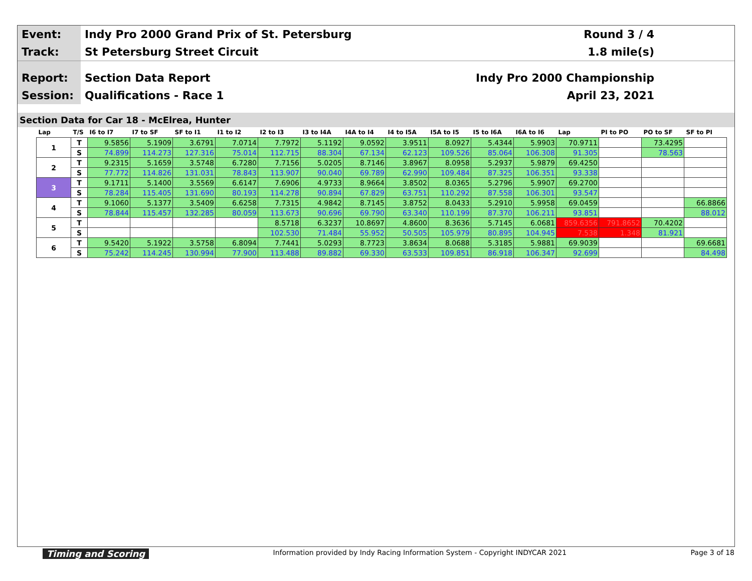Event:
Indy Pro 2000 Grand Prix of St. Petersburg
Round 3 / 4
Track:
St Petersburg Street Circuit 1.8 mile(s)
Report:
Section Data Report Indy Pro 2000 Championship
Session:
Qualifications - Race 1 April 23, 2021
Section Data for Car 18 - McElrea, Hunter
| Lap | T/S | I6 to I7 | I7 to SF | SF to I1 | I1 to I2 | I2 to I3 | I3 to I4A | I4A to I4 | I4 to I5A | I5A to I5 | I5 to I6A | I6A to I6 | Lap | PI to PO | PO to SF | SF to PI |
| --- | --- | --- | --- | --- | --- | --- | --- | --- | --- | --- | --- | --- | --- | --- | --- | --- |
| 1 | T | 9.5856 | 5.1909 | 3.6791 | 7.0714 | 7.7972 | 5.1192 | 9.0592 | 3.9511 | 8.0927 | 5.4344 | 5.9903 | 70.9711 | | 73.4295 | |
| | S | 74.899 | 114.273 | 127.316 | 75.014 | 112.715 | 88.304 | 67.134 | 62.123 | 109.526 | 85.064 | 106.308 | 91.305 | | 78.563 | |
| 2 | T | 9.2315 | 5.1659 | 3.5748 | 6.7280 | 7.7156 | 5.0205 | 8.7146 | 3.8967 | 8.0958 | 5.2937 | 5.9879 | 69.4250 | | | |
| | S | 77.772 | 114.826 | 131.031 | 78.843 | 113.907 | 90.040 | 69.789 | 62.990 | 109.484 | 87.325 | 106.351 | 93.338 | | | |
| 3 | T | 9.1711 | 5.1400 | 3.5569 | 6.6147 | 7.6906 | 4.9733 | 8.9664 | 3.8502 | 8.0365 | 5.2796 | 5.9907 | 69.2700 | | | |
| | S | 78.284 | 115.405 | 131.690 | 80.193 | 114.278 | 90.894 | 67.829 | 63.751 | 110.292 | 87.558 | 106.301 | 93.547 | | | |
| 4 | T | 9.1060 | 5.1377 | 3.5409 | 6.6258 | 7.7315 | 4.9842 | 8.7145 | 3.8752 | 8.0433 | 5.2910 | 5.9958 | 69.0459 | | | 66.8866 |
| | S | 78.844 | 115.457 | 132.285 | 80.059 | 113.673 | 90.696 | 69.790 | 63.340 | 110.199 | 87.370 | 106.211 | 93.851 | | | 88.012 |
| 5 | T | | | | | 8.5718 | 6.3237 | 10.8697 | 4.8600 | 8.3636 | 5.7145 | 6.0681 | 859.6356 | 791.8652 | 70.4202 | |
| | S | | | | | 102.530 | 71.484 | 55.952 | 50.505 | 105.979 | 80.895 | 104.945 | 7.538 | 1.348 | 81.921 | |
| 6 | T | 9.5420 | 5.1922 | 3.5758 | 6.8094 | 7.7441 | 5.0293 | 8.7723 | 3.8634 | 8.0688 | 5.3185 | 5.9881 | 69.9039 | | | 69.6681 |
| | S | 75.242 | 114.245 | 130.994 | 77.900 | 113.488 | 89.882 | 69.330 | 63.533 | 109.851 | 86.918 | 106.347 | 92.699 | | | 84.498 |
Timing and Scoring Information provided by Indy Racing Information System - Copyright INDYCAR 2021 Page 3 of 18